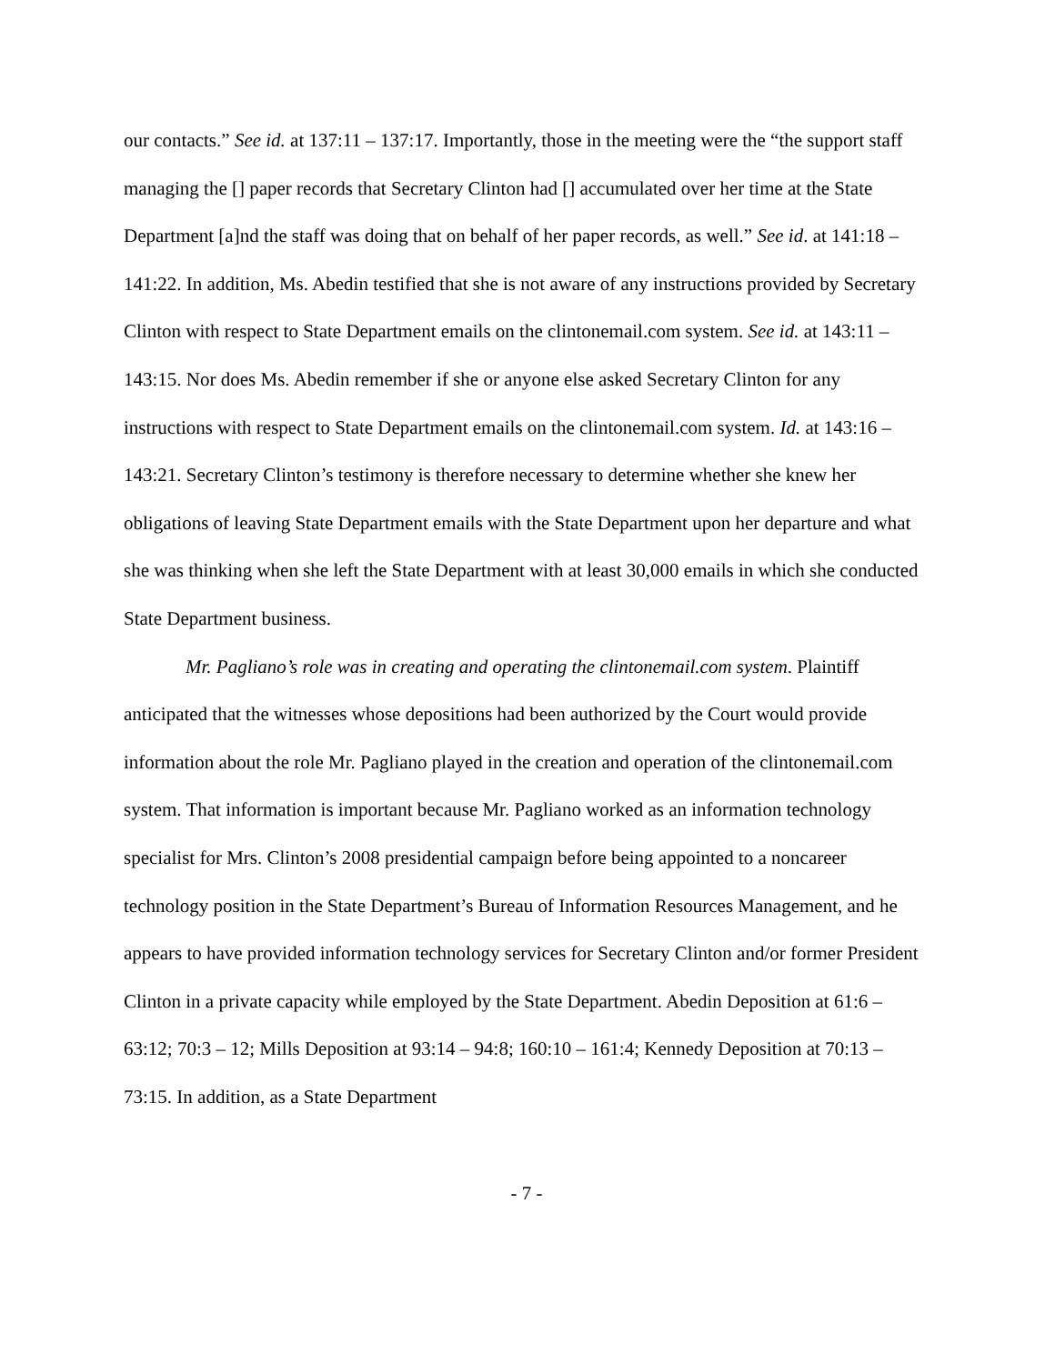our contacts.” See id. at 137:11 – 137:17. Importantly, those in the meeting were the “the support staff managing the [] paper records that Secretary Clinton had [] accumulated over her time at the State Department [a]nd the staff was doing that on behalf of her paper records, as well.” See id. at 141:18 – 141:22. In addition, Ms. Abedin testified that she is not aware of any instructions provided by Secretary Clinton with respect to State Department emails on the clintonemail.com system. See id. at 143:11 – 143:15. Nor does Ms. Abedin remember if she or anyone else asked Secretary Clinton for any instructions with respect to State Department emails on the clintonemail.com system. Id. at 143:16 – 143:21. Secretary Clinton’s testimony is therefore necessary to determine whether she knew her obligations of leaving State Department emails with the State Department upon her departure and what she was thinking when she left the State Department with at least 30,000 emails in which she conducted State Department business.
Mr. Pagliano’s role was in creating and operating the clintonemail.com system. Plaintiff anticipated that the witnesses whose depositions had been authorized by the Court would provide information about the role Mr. Pagliano played in the creation and operation of the clintonemail.com system. That information is important because Mr. Pagliano worked as an information technology specialist for Mrs. Clinton’s 2008 presidential campaign before being appointed to a noncareer technology position in the State Department’s Bureau of Information Resources Management, and he appears to have provided information technology services for Secretary Clinton and/or former President Clinton in a private capacity while employed by the State Department. Abedin Deposition at 61:6 – 63:12; 70:3 – 12; Mills Deposition at 93:14 – 94:8; 160:10 – 161:4; Kennedy Deposition at 70:13 – 73:15. In addition, as a State Department
- 7 -